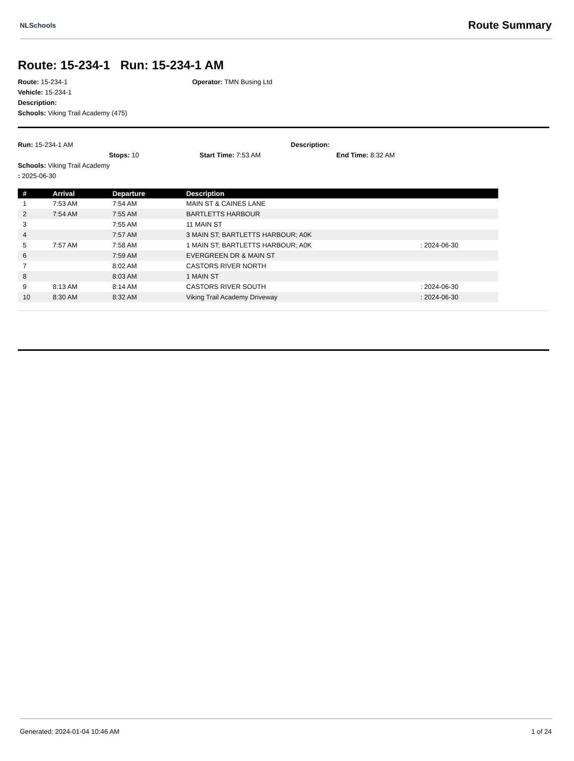NLSchools Route Summary
Route: 15-234-1 Run: 15-234-1 AM
Route: 15-234-1 Operator: TMN Busing Ltd
Vehicle: 15-234-1
Description:
Schools: Viking Trail Academy (475)
Run: 15-234-1 AM Description:
Stops: 10 Start Time: 7:53 AM End Time: 8:32 AM
Schools: Viking Trail Academy
: 2025-06-30
| # | Arrival | Departure | Description | |
| --- | --- | --- | --- | --- |
| 1 | 7:53 AM | 7:54 AM | MAIN ST & CAINES LANE | |
| 2 | 7:54 AM | 7:55 AM | BARTLETTS HARBOUR | |
| 3 | | 7:55 AM | 11 MAIN ST | |
| 4 | | 7:57 AM | 3 MAIN ST; BARTLETTS HARBOUR; A0K | |
| 5 | 7:57 AM | 7:58 AM | 1 MAIN ST; BARTLETTS HARBOUR; A0K | : 2024-06-30 |
| 6 | | 7:59 AM | EVERGREEN DR & MAIN ST | |
| 7 | | 8:02 AM | CASTORS RIVER NORTH | |
| 8 | | 8:03 AM | 1 MAIN ST | |
| 9 | 8:13 AM | 8:14 AM | CASTORS RIVER SOUTH | : 2024-06-30 |
| 10 | 8:30 AM | 8:32 AM | Viking Trail Academy Driveway | : 2024-06-30 |
Generated: 2024-01-04 10:46 AM 1 of 24